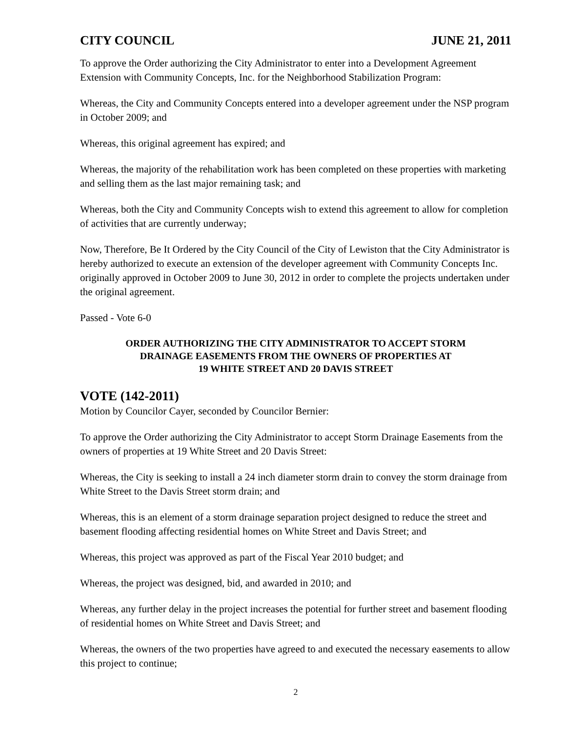CITY COUNCIL JUNE 21, 2011
To approve the Order authorizing the City Administrator to enter into a Development Agreement Extension with Community Concepts, Inc. for the Neighborhood Stabilization Program:
Whereas, the City and Community Concepts entered into a developer agreement under the NSP program in October 2009; and
Whereas, this original agreement has expired; and
Whereas, the majority of the rehabilitation work has been completed on these properties with marketing and selling them as the last major remaining task; and
Whereas, both the City and Community Concepts wish to extend this agreement to allow for completion of activities that are currently underway;
Now, Therefore, Be It Ordered by the City Council of the City of Lewiston that the City Administrator is hereby authorized to execute an extension of the developer agreement with Community Concepts Inc. originally approved in October 2009 to June 30, 2012 in order to complete the projects undertaken under the original agreement.
Passed - Vote 6-0
ORDER AUTHORIZING THE CITY ADMINISTRATOR TO ACCEPT STORM
DRAINAGE EASEMENTS FROM THE OWNERS OF PROPERTIES AT
19 WHITE STREET AND 20 DAVIS STREET
VOTE (142-2011)
Motion by Councilor Cayer, seconded by Councilor Bernier:
To approve the Order authorizing the City Administrator to accept Storm Drainage Easements from the owners of properties at 19 White Street and 20 Davis Street:
Whereas, the City is seeking to install a 24 inch diameter storm drain to convey the storm drainage from White Street to the Davis Street storm drain; and
Whereas, this is an element of a storm drainage separation project designed to reduce the street and basement flooding affecting residential homes on White Street and Davis Street; and
Whereas, this project was approved as part of the Fiscal Year 2010 budget; and
Whereas, the project was designed, bid, and awarded in 2010; and
Whereas, any further delay in the project increases the potential for further street and basement flooding of residential homes on White Street and Davis Street; and
Whereas, the owners of the two properties have agreed to and executed the necessary easements to allow this project to continue;
2